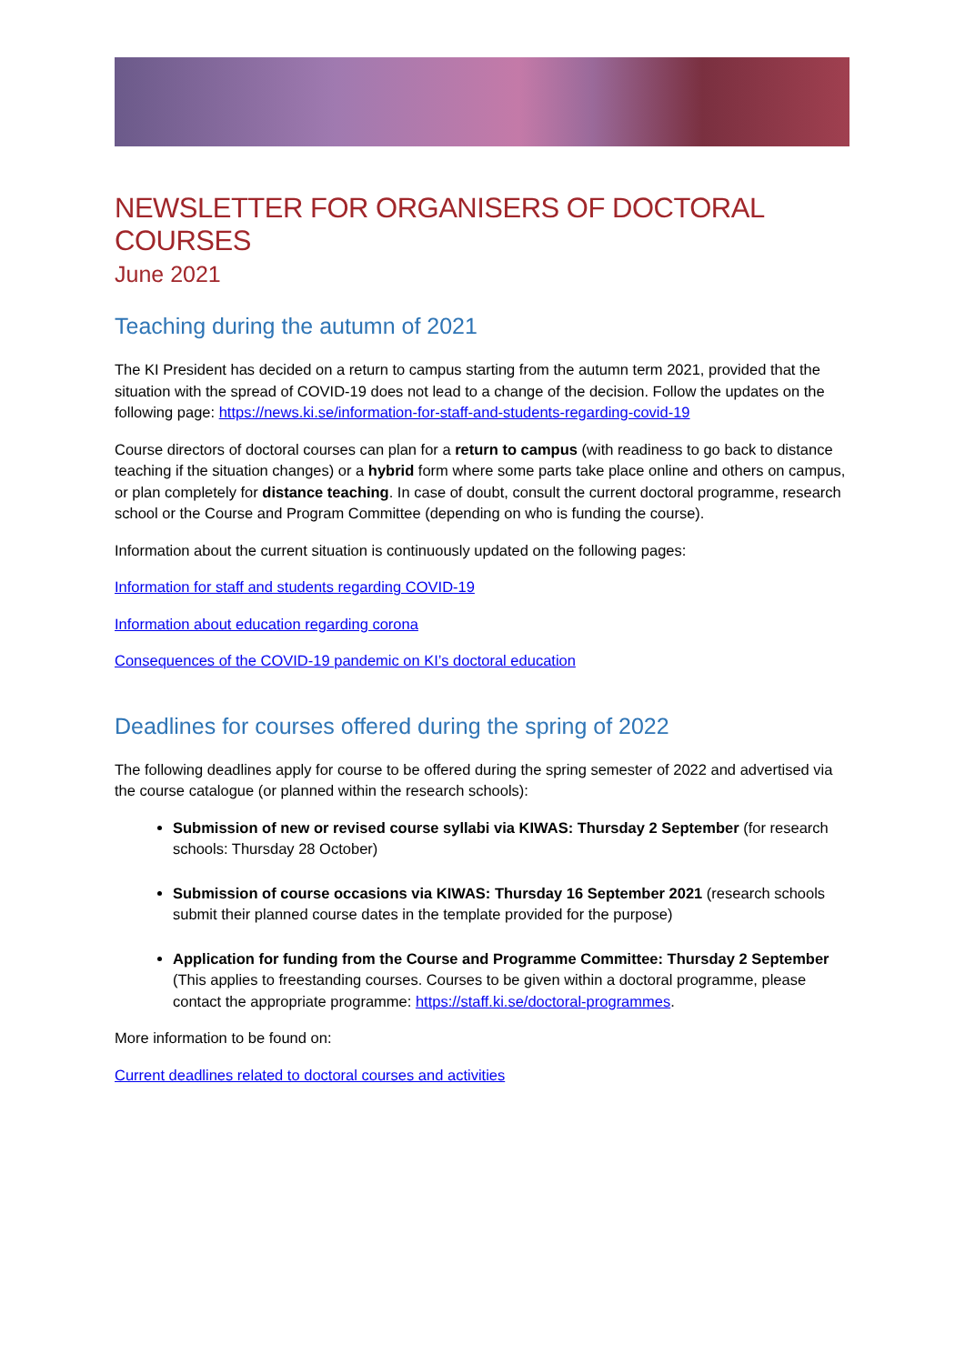NEWSLETTER FOR ORGANISERS OF DOCTORAL COURSES
June 2021
Teaching during the autumn of 2021
The KI President has decided on a return to campus starting from the autumn term 2021, provided that the situation with the spread of COVID-19 does not lead to a change of the decision. Follow the updates on the following page: https://news.ki.se/information-for-staff-and-students-regarding-covid-19
Course directors of doctoral courses can plan for a return to campus (with readiness to go back to distance teaching if the situation changes) or a hybrid form where some parts take place online and others on campus, or plan completely for distance teaching. In case of doubt, consult the current doctoral programme, research school or the Course and Program Committee (depending on who is funding the course).
Information about the current situation is continuously updated on the following pages:
Information for staff and students regarding COVID-19
Information about education regarding corona
Consequences of the COVID-19 pandemic on KI’s doctoral education
Deadlines for courses offered during the spring of 2022
The following deadlines apply for course to be offered during the spring semester of 2022 and advertised via the course catalogue (or planned within the research schools):
Submission of new or revised course syllabi via KIWAS: Thursday 2 September (for research schools: Thursday 28 October)
Submission of course occasions via KIWAS: Thursday 16 September 2021 (research schools submit their planned course dates in the template provided for the purpose)
Application for funding from the Course and Programme Committee: Thursday 2 September (This applies to freestanding courses. Courses to be given within a doctoral programme, please contact the appropriate programme: https://staff.ki.se/doctoral-programmes.
More information to be found on:
Current deadlines related to doctoral courses and activities